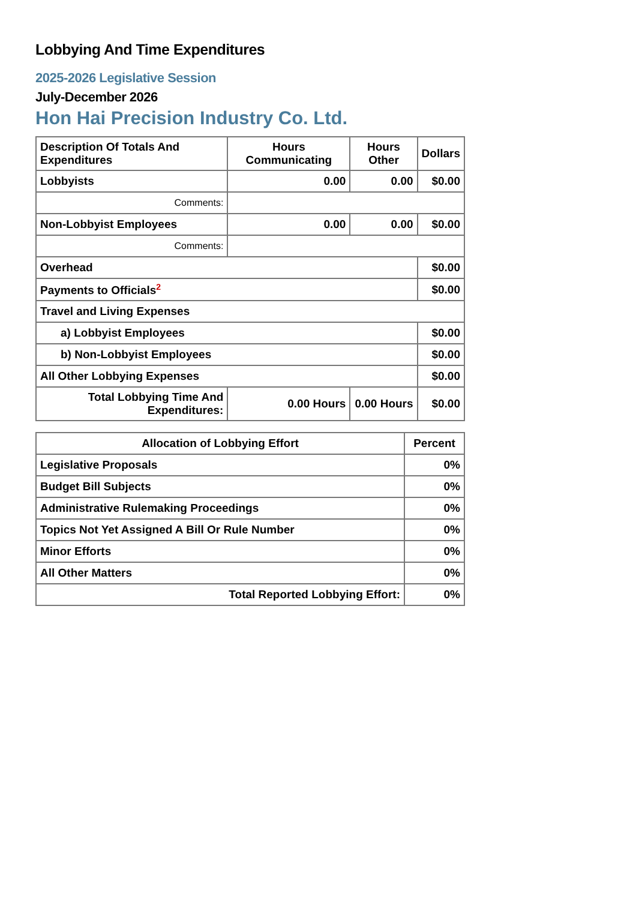Lobbying And Time Expenditures
2025-2026 Legislative Session
July-December 2026
Hon Hai Precision Industry Co. Ltd.
| Description Of Totals And Expenditures | Hours Communicating | Hours Other | Dollars |
| --- | --- | --- | --- |
| Lobbyists | 0.00 | 0.00 | $0.00 |
| Comments: | | | |
| Non-Lobbyist Employees | 0.00 | 0.00 | $0.00 |
| Comments: | | | |
| Overhead | | | $0.00 |
| Payments to Officials<sup>2</sup> | | | $0.00 |
| Travel and Living Expenses | | | |
| a) Lobbyist Employees | | | $0.00 |
| b) Non-Lobbyist Employees | | | $0.00 |
| All Other Lobbying Expenses | | | $0.00 |
| Total Lobbying Time And Expenditures: | 0.00 Hours | 0.00 Hours | $0.00 |
| Allocation of Lobbying Effort | Percent |
| --- | --- |
| Legislative Proposals | 0% |
| Budget Bill Subjects | 0% |
| Administrative Rulemaking Proceedings | 0% |
| Topics Not Yet Assigned A Bill Or Rule Number | 0% |
| Minor Efforts | 0% |
| All Other Matters | 0% |
| Total Reported Lobbying Effort: | 0% |